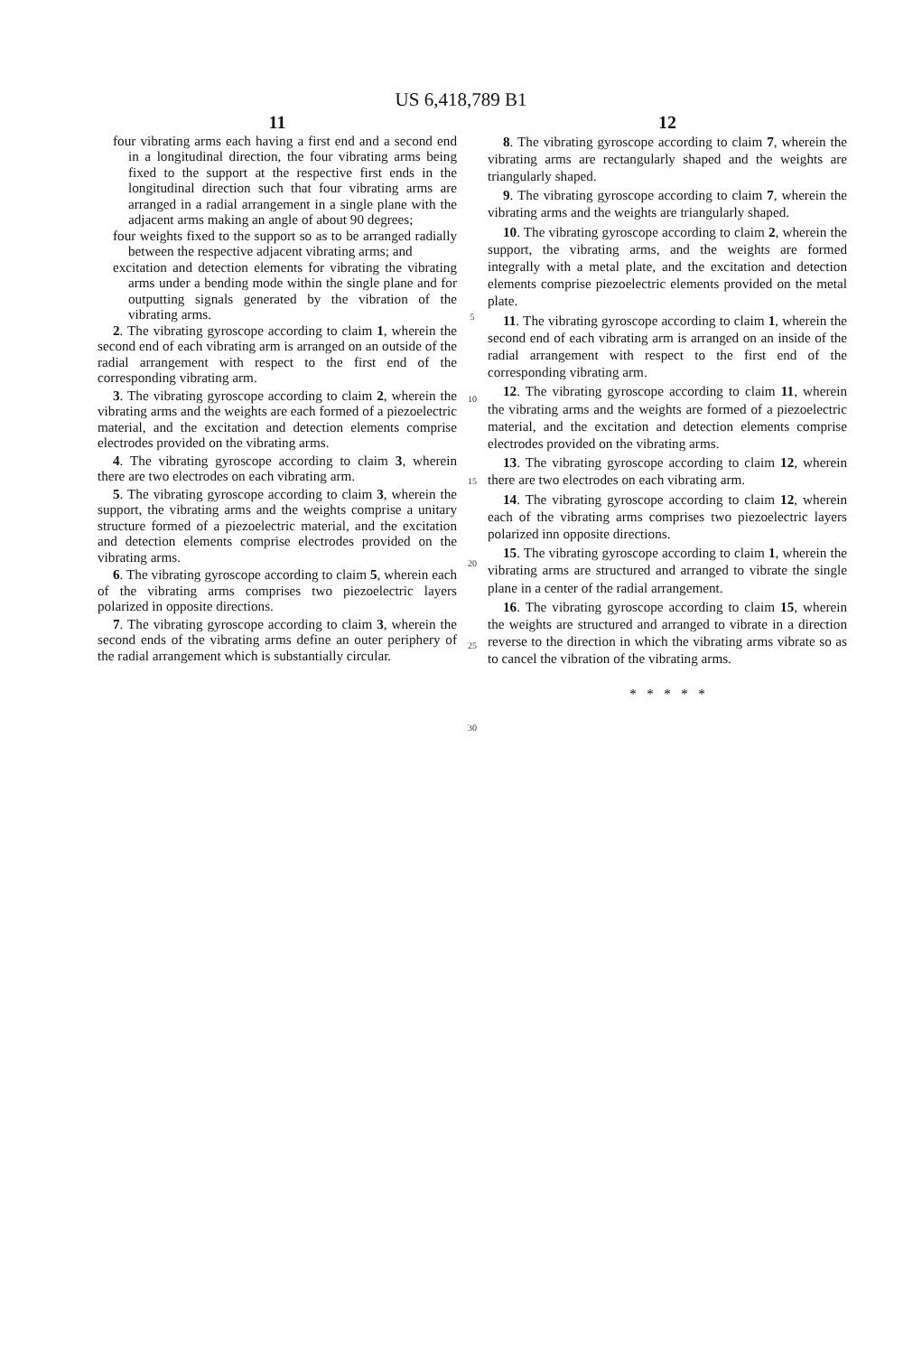US 6,418,789 B1
11
four vibrating arms each having a first end and a second end in a longitudinal direction, the four vibrating arms being fixed to the support at the respective first ends in the longitudinal direction such that four vibrating arms are arranged in a radial arrangement in a single plane with the adjacent arms making an angle of about 90 degrees;
four weights fixed to the support so as to be arranged radially between the respective adjacent vibrating arms; and
excitation and detection elements for vibrating the vibrating arms under a bending mode within the single plane and for outputting signals generated by the vibration of the vibrating arms.
2. The vibrating gyroscope according to claim 1, wherein the second end of each vibrating arm is arranged on an outside of the radial arrangement with respect to the first end of the corresponding vibrating arm.
3. The vibrating gyroscope according to claim 2, wherein the vibrating arms and the weights are each formed of a piezoelectric material, and the excitation and detection elements comprise electrodes provided on the vibrating arms.
4. The vibrating gyroscope according to claim 3, wherein there are two electrodes on each vibrating arm.
5. The vibrating gyroscope according to claim 3, wherein the support, the vibrating arms and the weights comprise a unitary structure formed of a piezoelectric material, and the excitation and detection elements comprise electrodes provided on the vibrating arms.
6. The vibrating gyroscope according to claim 5, wherein each of the vibrating arms comprises two piezoelectric layers polarized in opposite directions.
7. The vibrating gyroscope according to claim 3, wherein the second ends of the vibrating arms define an outer periphery of the radial arrangement which is substantially circular.
5
10
15
20
25
30
12
8. The vibrating gyroscope according to claim 7, wherein the vibrating arms are rectangularly shaped and the weights are triangularly shaped.
9. The vibrating gyroscope according to claim 7, wherein the vibrating arms and the weights are triangularly shaped.
10. The vibrating gyroscope according to claim 2, wherein the support, the vibrating arms, and the weights are formed integrally with a metal plate, and the excitation and detection elements comprise piezoelectric elements provided on the metal plate.
11. The vibrating gyroscope according to claim 1, wherein the second end of each vibrating arm is arranged on an inside of the radial arrangement with respect to the first end of the corresponding vibrating arm.
12. The vibrating gyroscope according to claim 11, wherein the vibrating arms and the weights are formed of a piezoelectric material, and the excitation and detection elements comprise electrodes provided on the vibrating arms.
13. The vibrating gyroscope according to claim 12, wherein there are two electrodes on each vibrating arm.
14. The vibrating gyroscope according to claim 12, wherein each of the vibrating arms comprises two piezoelectric layers polarized inn opposite directions.
15. The vibrating gyroscope according to claim 1, wherein the vibrating arms are structured and arranged to vibrate the single plane in a center of the radial arrangement.
16. The vibrating gyroscope according to claim 15, wherein the weights are structured and arranged to vibrate in a direction reverse to the direction in which the vibrating arms vibrate so as to cancel the vibration of the vibrating arms.
* * * * *